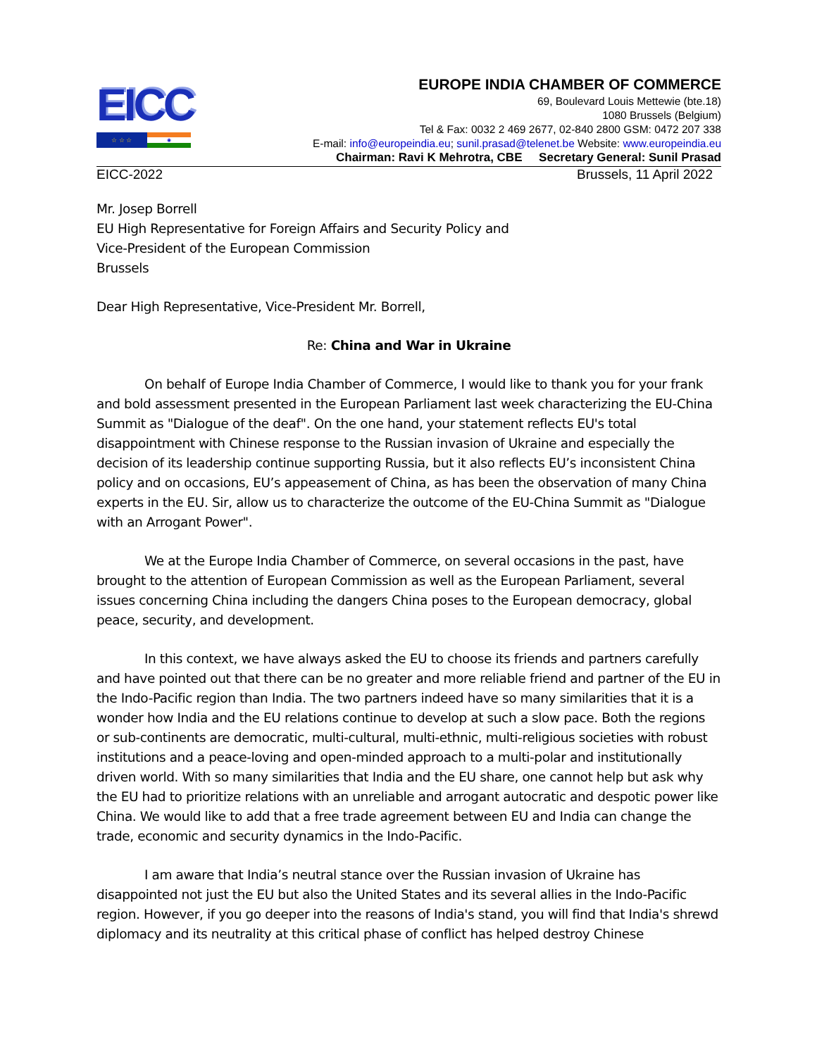EICC
☆ ☆ ☆
◉
EUROPE INDIA CHAMBER OF COMMERCE
69, Boulevard Louis Mettewie (bte.18)
1080 Brussels (Belgium)
Tel & Fax: 0032 2 469 2677, 02-840 2800 GSM: 0472 207 338
E-mail: info@europeindia.eu; sunil.prasad@telenet.be Website: www.europeindia.eu
Chairman: Ravi K Mehrotra, CBE Secretary General: Sunil Prasad
EICC-2022 Brussels, 11 April 2022
Mr. Josep Borrell
EU High Representative for Foreign Affairs and Security Policy and
Vice-President of the European Commission
Brussels
Dear High Representative, Vice-President Mr. Borrell,
Re: China and War in Ukraine
On behalf of Europe India Chamber of Commerce, I would like to thank you for your frank and bold assessment presented in the European Parliament last week characterizing the EU-China Summit as "Dialogue of the deaf". On the one hand, your statement reflects EU's total disappointment with Chinese response to the Russian invasion of Ukraine and especially the decision of its leadership continue supporting Russia, but it also reflects EU’s inconsistent China policy and on occasions, EU’s appeasement of China, as has been the observation of many China experts in the EU. Sir, allow us to characterize the outcome of the EU-China Summit as "Dialogue with an Arrogant Power".
We at the Europe India Chamber of Commerce, on several occasions in the past, have brought to the attention of European Commission as well as the European Parliament, several issues concerning China including the dangers China poses to the European democracy, global peace, security, and development.
In this context, we have always asked the EU to choose its friends and partners carefully and have pointed out that there can be no greater and more reliable friend and partner of the EU in the Indo-Pacific region than India. The two partners indeed have so many similarities that it is a wonder how India and the EU relations continue to develop at such a slow pace. Both the regions or sub-continents are democratic, multi-cultural, multi-ethnic, multi-religious societies with robust institutions and a peace-loving and open-minded approach to a multi-polar and institutionally driven world. With so many similarities that India and the EU share, one cannot help but ask why the EU had to prioritize relations with an unreliable and arrogant autocratic and despotic power like China. We would like to add that a free trade agreement between EU and India can change the trade, economic and security dynamics in the Indo-Pacific.
I am aware that India’s neutral stance over the Russian invasion of Ukraine has disappointed not just the EU but also the United States and its several allies in the Indo-Pacific region. However, if you go deeper into the reasons of India's stand, you will find that India's shrewd diplomacy and its neutrality at this critical phase of conflict has helped destroy Chinese